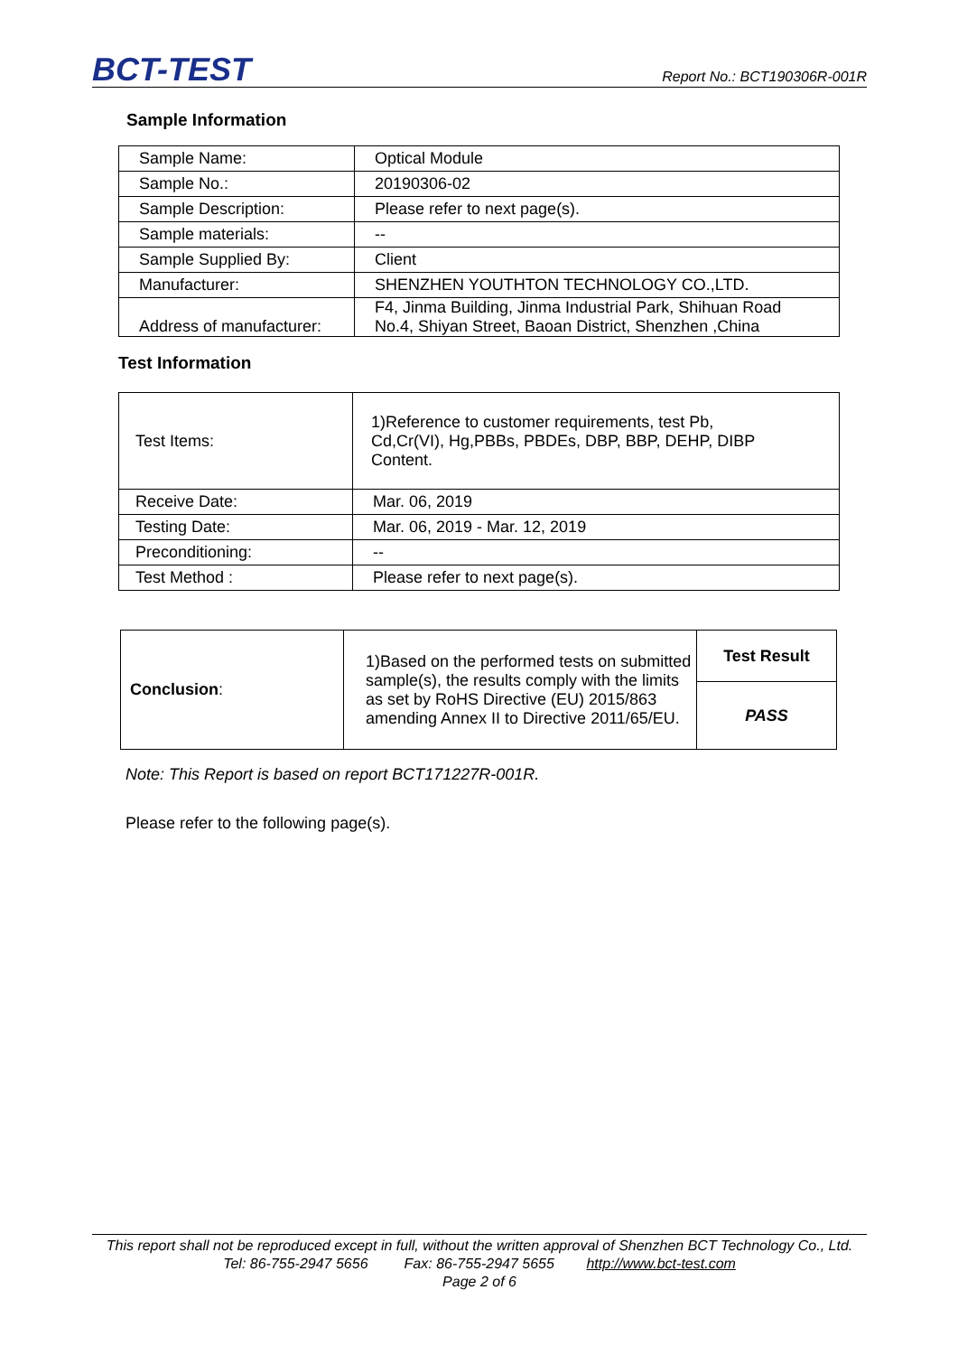BCT-TEST Report No.: BCT190306R-001R
Sample Information
| Sample Name: | Optical Module |
| Sample No.: | 20190306-02 |
| Sample Description: | Please refer to next page(s). |
| Sample materials: | -- |
| Sample Supplied By: | Client |
| Manufacturer: | SHENZHEN YOUTHTON TECHNOLOGY CO.,LTD. |
| Address of manufacturer: | F4, Jinma Building, Jinma Industrial Park, Shihuan Road No.4, Shiyan Street, Baoan District, Shenzhen ,China |
Test Information
| Test Items: | 1)Reference to customer requirements, test Pb, Cd,Cr(VI), Hg,PBBs, PBDEs, DBP, BBP, DEHP, DIBP Content. |
| Receive Date: | Mar. 06, 2019 |
| Testing Date: | Mar. 06, 2019 - Mar. 12, 2019 |
| Preconditioning: | -- |
| Test Method : | Please refer to next page(s). |
| Conclusion : | 1)Based on the performed tests on submitted sample(s), the results comply with the limits as set by RoHS Directive (EU) 2015/863 amending Annex II to Directive 2011/65/EU. | Test Result |
| | | PASS |
Note: This Report is based on report BCT171227R-001R.
Please refer to the following page(s).
This report shall not be reproduced except in full, without the written approval of Shenzhen BCT Technology Co., Ltd.
Tel: 86-755-2947 5656 Fax: 86-755-2947 5655 http://www.bct-test.com
Page 2 of 6